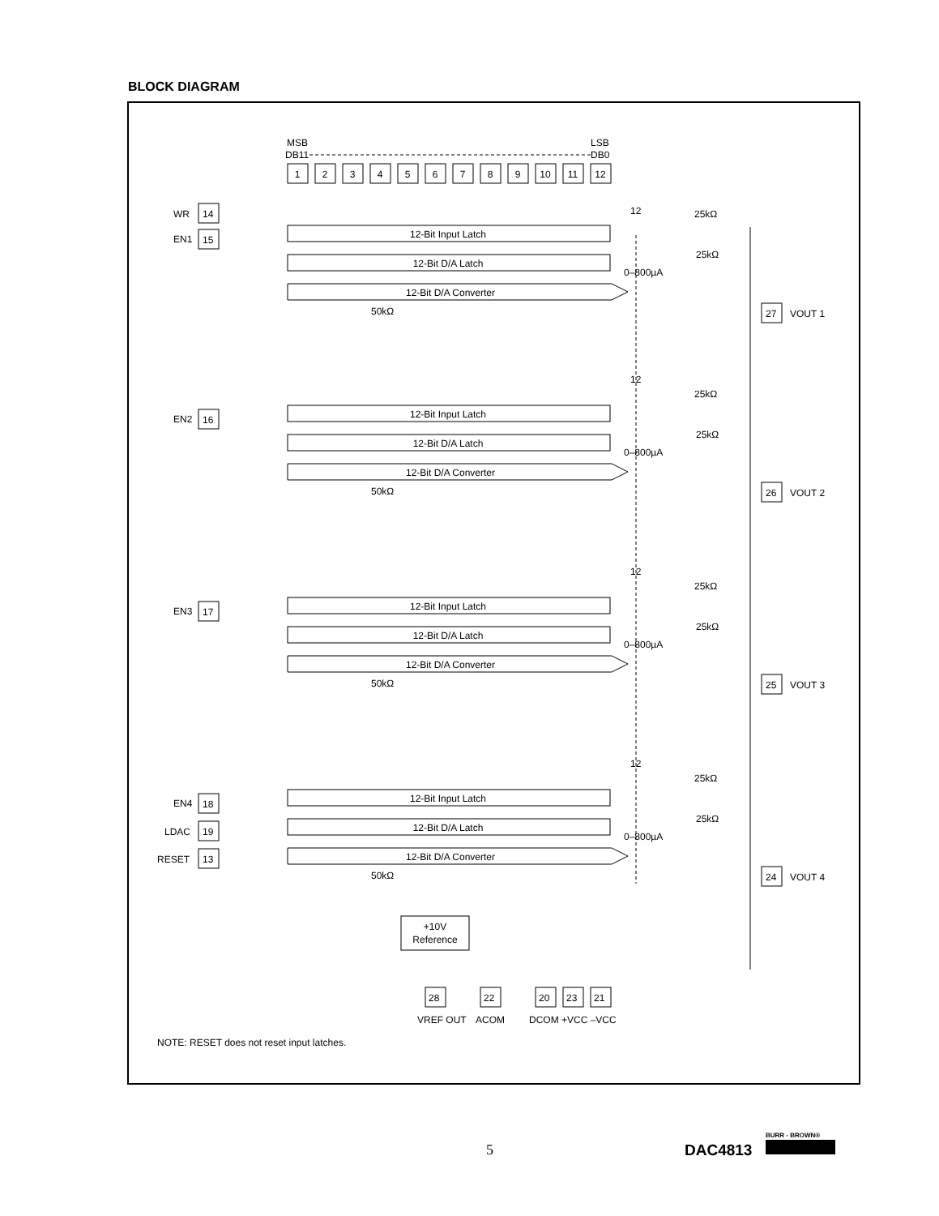BLOCK DIAGRAM
MSB
LSB
DB11
DB0
1
2
3
4
5
6
7
8
9
10
11
12
12-Bit Input Latch
12-Bit D/A Latch
12-Bit D/A Converter
12-Bit Input Latch
12-Bit D/A Latch
12-Bit D/A Converter
12-Bit Input Latch
12-Bit D/A Latch
12-Bit D/A Converter
12-Bit Input Latch
12-Bit D/A Latch
12-Bit D/A Converter
+10V
Reference
WR
EN1
EN2
EN3
EN4
LDAC
RESET
14
15
16
17
18
19
13
27
26
25
24
VOUT 1
VOUT 2
VOUT 3
VOUT 4
25kΩ
25kΩ
0–800µA
50kΩ
25kΩ
25kΩ
0–800µA
50kΩ
25kΩ
25kΩ
0–800µA
50kΩ
25kΩ
25kΩ
0–800µA
50kΩ
12
12
12
12
28
22
20
23
21
VREF OUT
ACOM
DCOM +VCC –VCC
NOTE: RESET does not reset input latches.
5 DAC4813
BURR - BROWN®